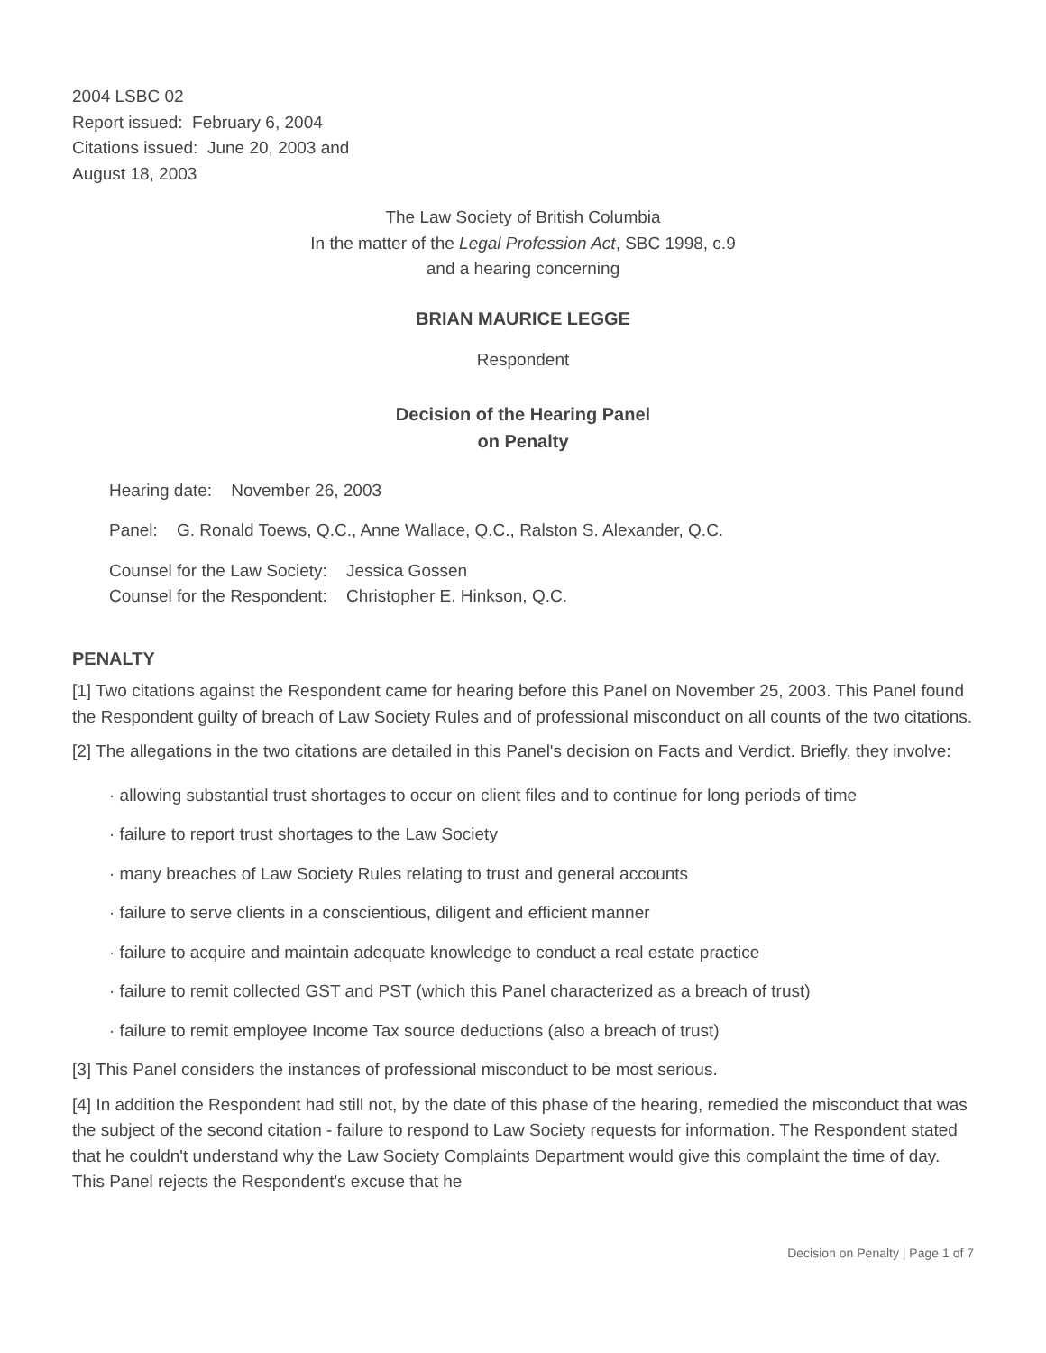2004 LSBC 02
Report issued: February 6, 2004
Citations issued: June 20, 2003 and
August 18, 2003
The Law Society of British Columbia
In the matter of the Legal Profession Act, SBC 1998, c.9
and a hearing concerning
BRIAN MAURICE LEGGE
Respondent
Decision of the Hearing Panel
on Penalty
Hearing date: November 26, 2003
Panel: G. Ronald Toews, Q.C., Anne Wallace, Q.C., Ralston S. Alexander, Q.C.
Counsel for the Law Society: Jessica Gossen
Counsel for the Respondent: Christopher E. Hinkson, Q.C.
PENALTY
[1] Two citations against the Respondent came for hearing before this Panel on November 25, 2003. This Panel found the Respondent guilty of breach of Law Society Rules and of professional misconduct on all counts of the two citations.
[2] The allegations in the two citations are detailed in this Panel's decision on Facts and Verdict. Briefly, they involve:
· allowing substantial trust shortages to occur on client files and to continue for long periods of time
· failure to report trust shortages to the Law Society
· many breaches of Law Society Rules relating to trust and general accounts
· failure to serve clients in a conscientious, diligent and efficient manner
· failure to acquire and maintain adequate knowledge to conduct a real estate practice
· failure to remit collected GST and PST (which this Panel characterized as a breach of trust)
· failure to remit employee Income Tax source deductions (also a breach of trust)
[3] This Panel considers the instances of professional misconduct to be most serious.
[4] In addition the Respondent had still not, by the date of this phase of the hearing, remedied the misconduct that was the subject of the second citation - failure to respond to Law Society requests for information. The Respondent stated that he couldn't understand why the Law Society Complaints Department would give this complaint the time of day. This Panel rejects the Respondent's excuse that he
Decision on Penalty | Page 1 of 7